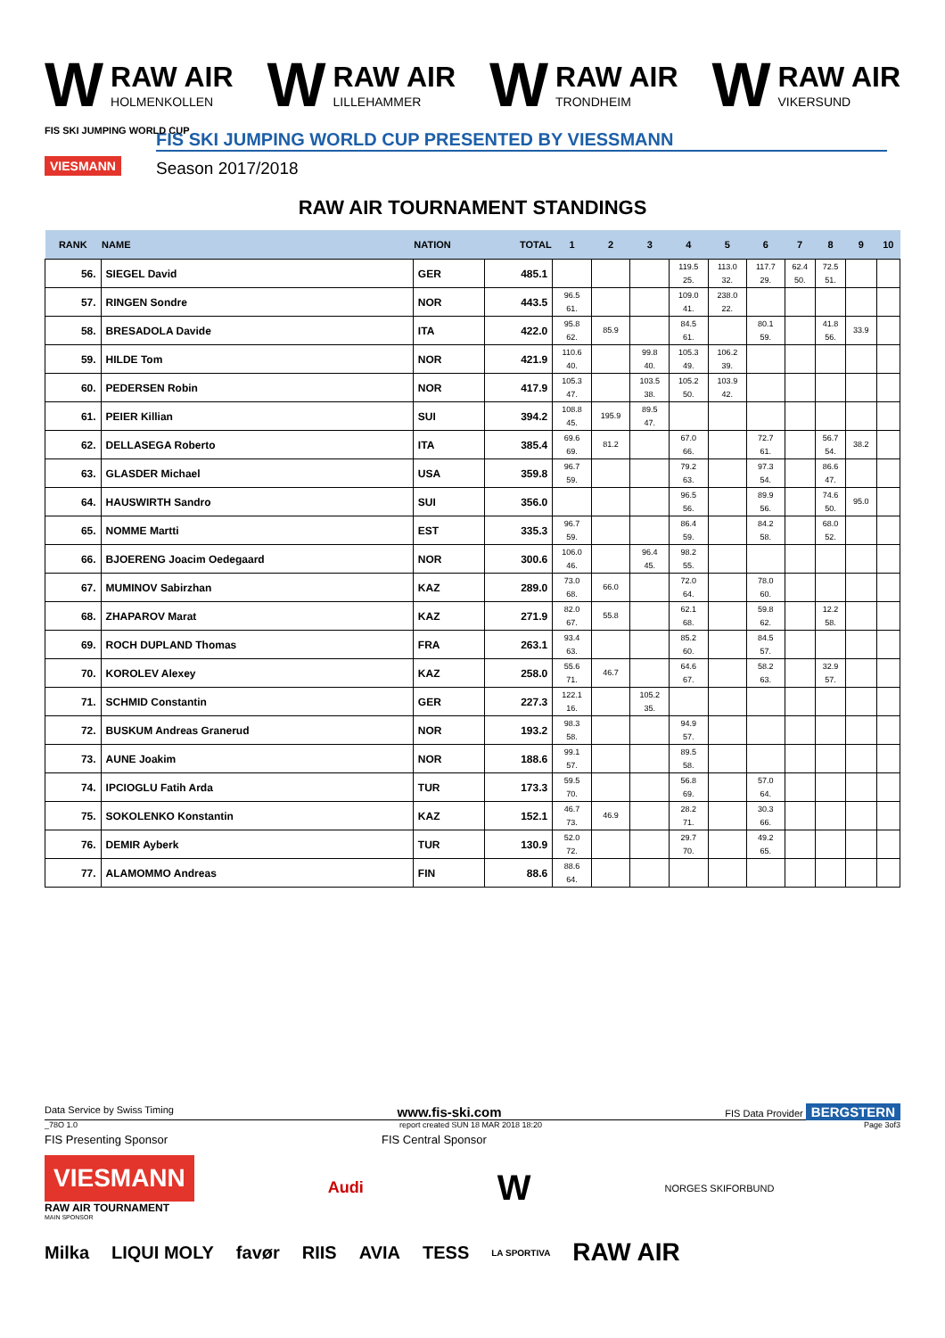W
RAW AIR
HOLMENKOLLEN
W
RAW AIR
LILLEHAMMER
W
RAW AIR
TRONDHEIM
W
RAW AIR
VIKERSUND
FIS SKI JUMPING WORLD CUP
VIESMANN
FIS SKI JUMPING WORLD CUP PRESENTED BY VIESSMANN
Season 2017/2018
RAW AIR TOURNAMENT STANDINGS
| RANK | NAME | NATION | TOTAL | 1 | 2 | 3 | 4 | 5 | 6 | 7 | 8 | 9 | 10 |
| --- | --- | --- | --- | --- | --- | --- | --- | --- | --- | --- | --- | --- | --- |
| 56. | SIEGEL David | GER | 485.1 | | | | 119.5 25. | 113.0 32. | 117.7 29. | 62.4 50. | 72.5 51. | | |
| 57. | RINGEN Sondre | NOR | 443.5 | 96.5 61. | | | 109.0 41. | 238.0 22. | | | | | |
| 58. | BRESADOLA Davide | ITA | 422.0 | 95.8 62. | 85.9 | | 84.5 61. | | 80.1 59. | | 41.8 56. | 33.9 | |
| 59. | HILDE Tom | NOR | 421.9 | 110.6 40. | | 99.8 40. | 105.3 49. | 106.2 39. | | | | | |
| 60. | PEDERSEN Robin | NOR | 417.9 | 105.3 47. | | 103.5 38. | 105.2 50. | 103.9 42. | | | | | |
| 61. | PEIER Killian | SUI | 394.2 | 108.8 45. | 195.9 | 89.5 47. | | | | | | | |
| 62. | DELLASEGA Roberto | ITA | 385.4 | 69.6 69. | 81.2 | | 67.0 66. | | 72.7 61. | | 56.7 54. | 38.2 | |
| 63. | GLASDER Michael | USA | 359.8 | 96.7 59. | | | 79.2 63. | | 97.3 54. | | 86.6 47. | | |
| 64. | HAUSWIRTH Sandro | SUI | 356.0 | | | | 96.5 56. | | 89.9 56. | | 74.6 50. | 95.0 | |
| 65. | NOMME Martti | EST | 335.3 | 96.7 59. | | | 86.4 59. | | 84.2 58. | | 68.0 52. | | |
| 66. | BJOERENG Joacim Oedegaard | NOR | 300.6 | 106.0 46. | | 96.4 45. | 98.2 55. | | | | | | |
| 67. | MUMINOV Sabirzhan | KAZ | 289.0 | 73.0 68. | 66.0 | | 72.0 64. | | 78.0 60. | | | | |
| 68. | ZHAPAROV Marat | KAZ | 271.9 | 82.0 67. | 55.8 | | 62.1 68. | | 59.8 62. | | 12.2 58. | | |
| 69. | ROCH DUPLAND Thomas | FRA | 263.1 | 93.4 63. | | | 85.2 60. | | 84.5 57. | | | | |
| 70. | KOROLEV Alexey | KAZ | 258.0 | 55.6 71. | 46.7 | | 64.6 67. | | 58.2 63. | | 32.9 57. | | |
| 71. | SCHMID Constantin | GER | 227.3 | 122.1 16. | | 105.2 35. | | | | | | | |
| 72. | BUSKUM Andreas Granerud | NOR | 193.2 | 98.3 58. | | | 94.9 57. | | | | | | |
| 73. | AUNE Joakim | NOR | 188.6 | 99.1 57. | | | 89.5 58. | | | | | | |
| 74. | IPCIOGLU Fatih Arda | TUR | 173.3 | 59.5 70. | | | 56.8 69. | | 57.0 64. | | | | |
| 75. | SOKOLENKO Konstantin | KAZ | 152.1 | 46.7 73. | 46.9 | | 28.2 71. | | 30.3 66. | | | | |
| 76. | DEMIR Ayberk | TUR | 130.9 | 52.0 72. | | | 29.7 70. | | 49.2 65. | | | | |
| 77. | ALAMOMMO Andreas | FIN | 88.6 | 88.6 64. | | | | | | | | | |
Data Service by Swiss Timing www.fis-ski.com FIS Data Provider BERGSTERN
_78O 1.0 report created SUN 18 MAR 2018 18:20 Page 3of3
FIS Presenting Sponsor FIS Central Sponsor
VIESMANN
RAW AIR TOURNAMENT
MAIN SPONSOR
Audi W NORGES SKIFORBUND
Milka LIQUI MOLY favør RIIS AVIA TESS LA SPORTIVA RAW AIR